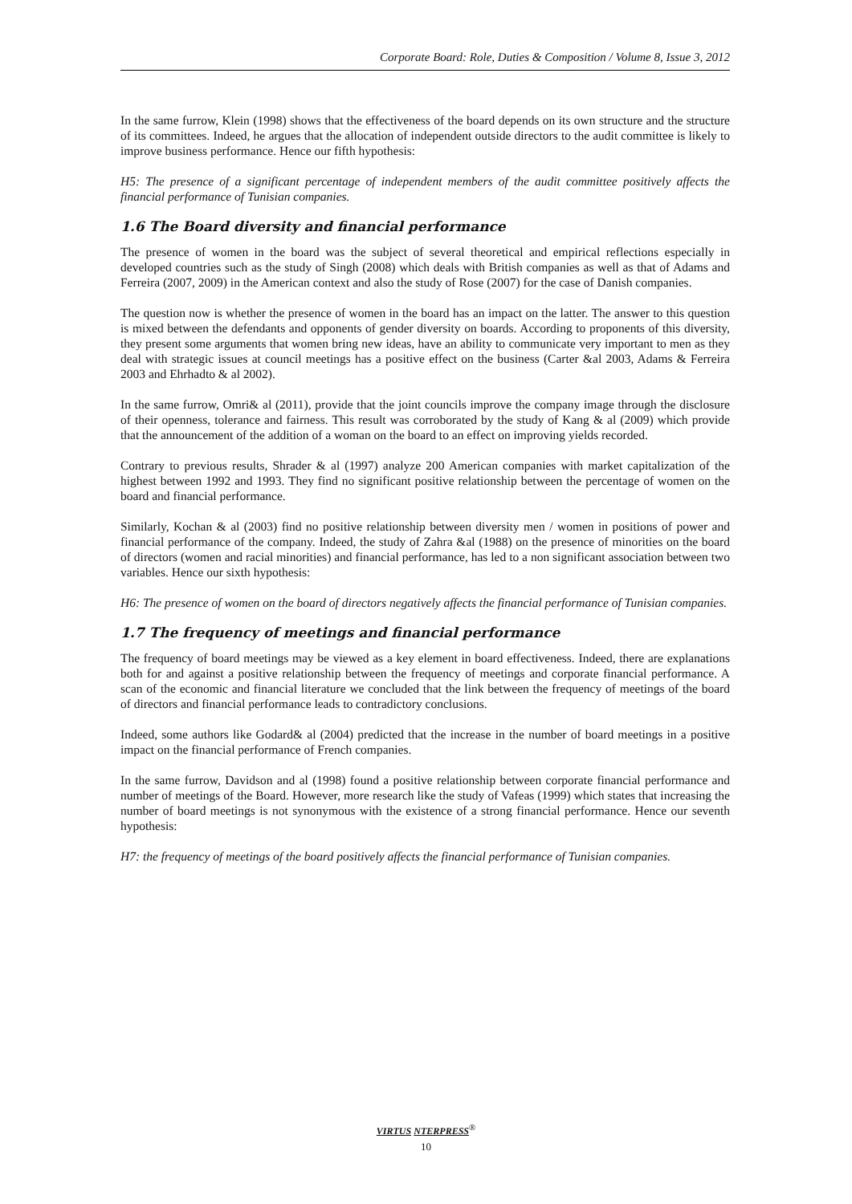Corporate Board: Role, Duties & Composition / Volume 8, Issue 3, 2012
In the same furrow, Klein (1998) shows that the effectiveness of the board depends on its own structure and the structure of its committees. Indeed, he argues that the allocation of independent outside directors to the audit committee is likely to improve business performance. Hence our fifth hypothesis:
H5: The presence of a significant percentage of independent members of the audit committee positively affects the financial performance of Tunisian companies.
1.6 The Board diversity and financial performance
The presence of women in the board was the subject of several theoretical and empirical reflections especially in developed countries such as the study of Singh (2008) which deals with British companies as well as that of Adams and Ferreira (2007, 2009) in the American context and also the study of Rose (2007) for the case of Danish companies.
The question now is whether the presence of women in the board has an impact on the latter. The answer to this question is mixed between the defendants and opponents of gender diversity on boards. According to proponents of this diversity, they present some arguments that women bring new ideas, have an ability to communicate very important to men as they deal with strategic issues at council meetings has a positive effect on the business (Carter &al 2003, Adams & Ferreira 2003 and Ehrhadto & al 2002).
In the same furrow, Omri& al (2011), provide that the joint councils improve the company image through the disclosure of their openness, tolerance and fairness. This result was corroborated by the study of Kang & al (2009) which provide that the announcement of the addition of a woman on the board to an effect on improving yields recorded.
Contrary to previous results, Shrader & al (1997) analyze 200 American companies with market capitalization of the highest between 1992 and 1993. They find no significant positive relationship between the percentage of women on the board and financial performance.
Similarly, Kochan & al (2003) find no positive relationship between diversity men / women in positions of power and financial performance of the company. Indeed, the study of Zahra &al (1988) on the presence of minorities on the board of directors (women and racial minorities) and financial performance, has led to a non significant association between two variables. Hence our sixth hypothesis:
H6: The presence of women on the board of directors negatively affects the financial performance of Tunisian companies.
1.7 The frequency of meetings and financial performance
The frequency of board meetings may be viewed as a key element in board effectiveness. Indeed, there are explanations both for and against a positive relationship between the frequency of meetings and corporate financial performance. A scan of the economic and financial literature we concluded that the link between the frequency of meetings of the board of directors and financial performance leads to contradictory conclusions.
Indeed, some authors like Godard& al (2004) predicted that the increase in the number of board meetings in a positive impact on the financial performance of French companies.
In the same furrow, Davidson and al (1998) found a positive relationship between corporate financial performance and number of meetings of the Board. However, more research like the study of Vafeas (1999) which states that increasing the number of board meetings is not synonymous with the existence of a strong financial performance. Hence our seventh hypothesis:
H7: the frequency of meetings of the board positively affects the financial performance of Tunisian companies.
VIRTUS NTERPRESS<sup>®</sup>
10